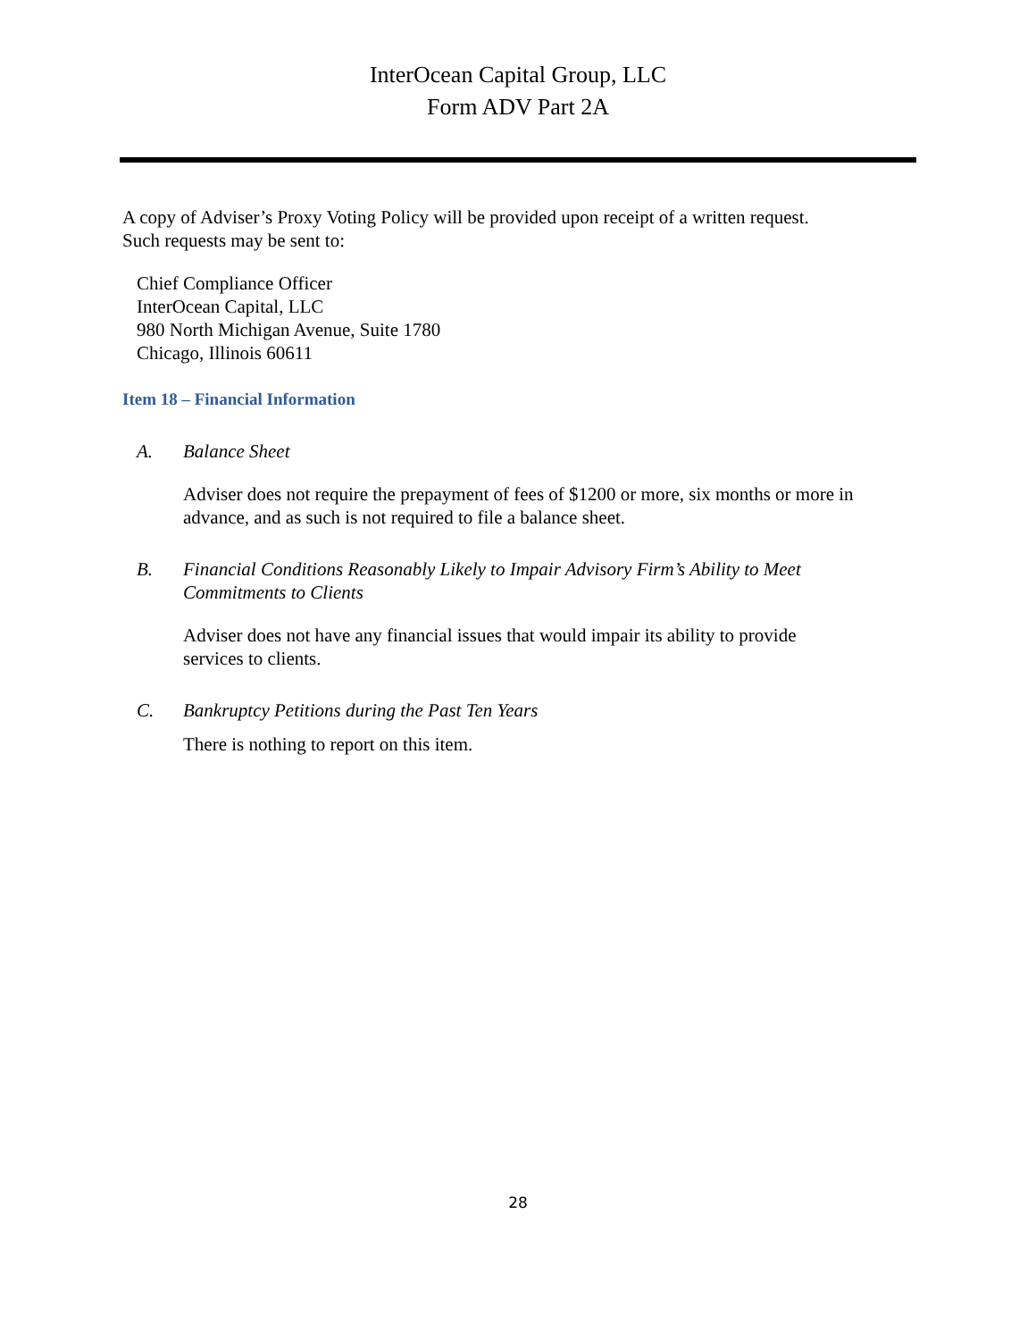InterOcean Capital Group, LLC
Form ADV Part 2A
A copy of Adviser’s Proxy Voting Policy will be provided upon receipt of a written request.
Such requests may be sent to:
Chief Compliance Officer
InterOcean Capital, LLC
980 North Michigan Avenue, Suite 1780
Chicago, Illinois 60611
Item 18 – Financial Information
A. Balance Sheet
Adviser does not require the prepayment of fees of $1200 or more, six months or more in advance, and as such is not required to file a balance sheet.
B. Financial Conditions Reasonably Likely to Impair Advisory Firm’s Ability to Meet
Commitments to Clients
Adviser does not have any financial issues that would impair its ability to provide
services to clients.
C. Bankruptcy Petitions during the Past Ten Years
There is nothing to report on this item.
28